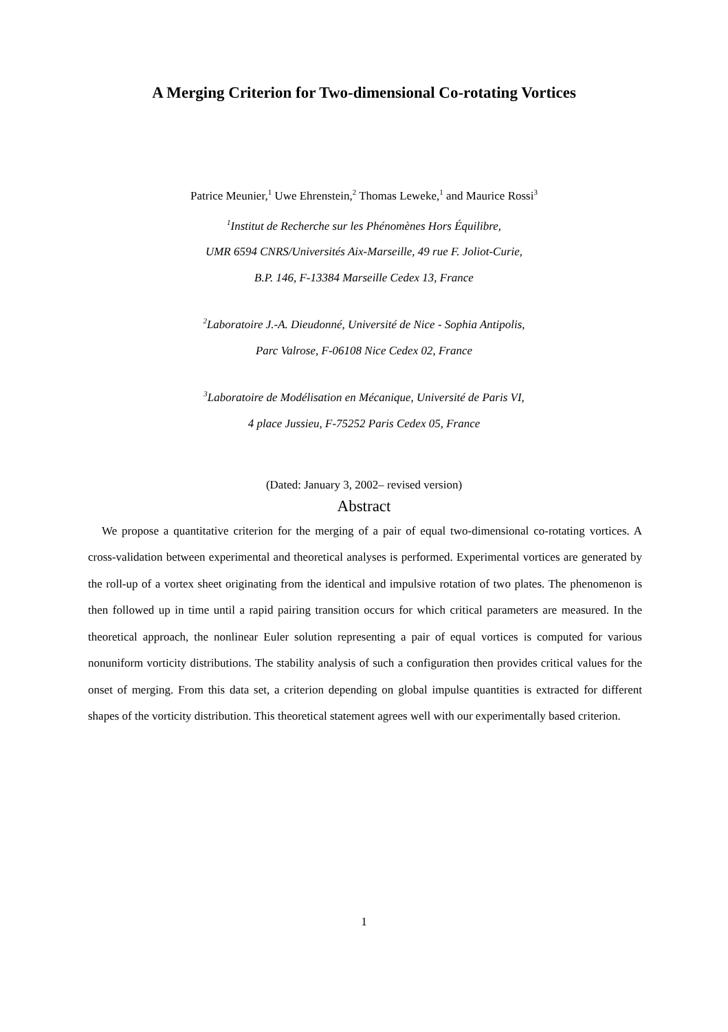A Merging Criterion for Two-dimensional Co-rotating Vortices
Patrice Meunier,<sup>1</sup> Uwe Ehrenstein,<sup>2</sup> Thomas Leweke,<sup>1</sup> and Maurice Rossi<sup>3</sup>
<sup>1</sup> Institut de Recherche sur les Phénomènes Hors Équilibre,
UMR 6594 CNRS/Universités Aix-Marseille, 49 rue F. Joliot-Curie,
B.P. 146, F-13384 Marseille Cedex 13, France
<sup>2</sup> Laboratoire J.-A. Dieudonné, Université de Nice - Sophia Antipolis,
Parc Valrose, F-06108 Nice Cedex 02, France
<sup>3</sup> Laboratoire de Modélisation en Mécanique, Université de Paris VI,
4 place Jussieu, F-75252 Paris Cedex 05, France
(Dated: January 3, 2002– revised version)
Abstract
We propose a quantitative criterion for the merging of a pair of equal two-dimensional co-rotating vortices. A cross-validation between experimental and theoretical analyses is performed. Experimental vortices are generated by the roll-up of a vortex sheet originating from the identical and impulsive rotation of two plates. The phenomenon is then followed up in time until a rapid pairing transition occurs for which critical parameters are measured. In the theoretical approach, the nonlinear Euler solution representing a pair of equal vortices is computed for various nonuniform vorticity distributions. The stability analysis of such a configuration then provides critical values for the onset of merging. From this data set, a criterion depending on global impulse quantities is extracted for different shapes of the vorticity distribution. This theoretical statement agrees well with our experimentally based criterion.
1